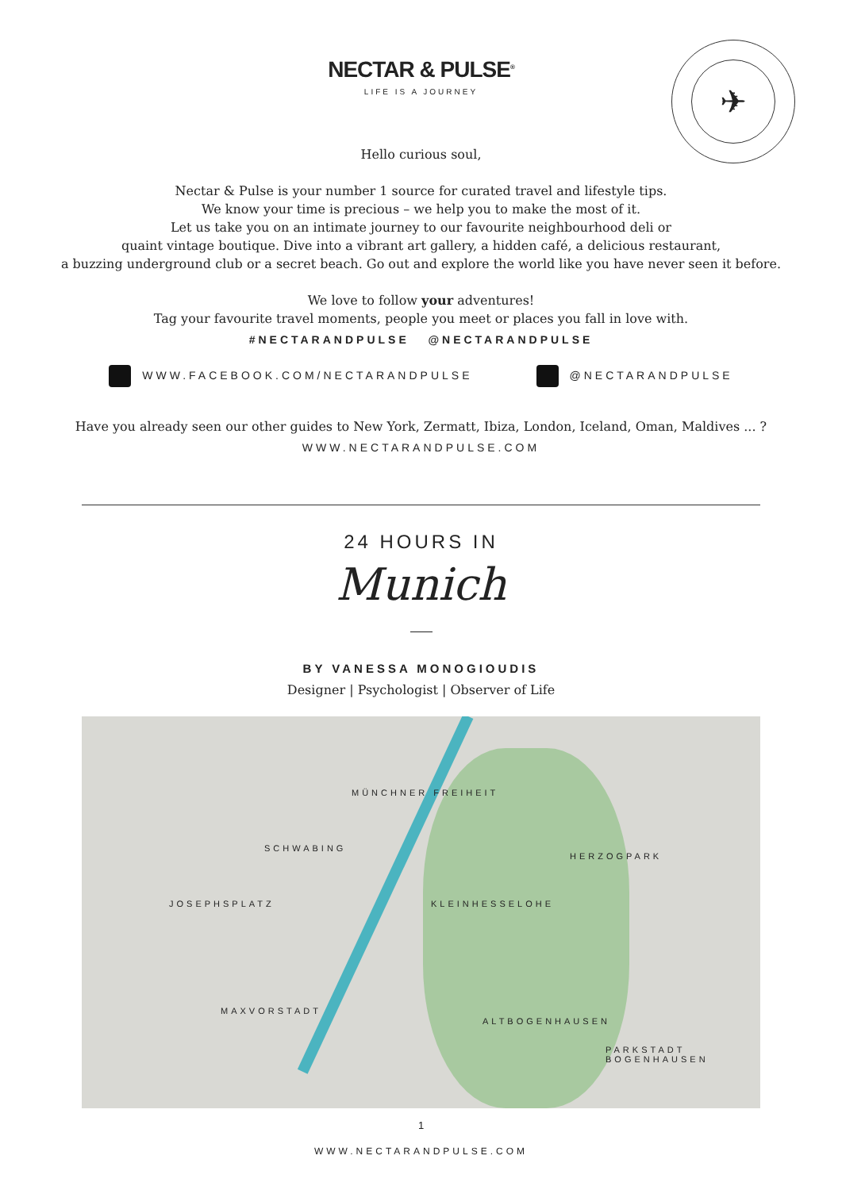NECTAR & PULSE<sup>®</sup>
LIFE IS A JOURNEY
✈
Hello curious soul,
Nectar & Pulse is your number 1 source for curated travel and lifestyle tips.
We know your time is precious – we help you to make the most of it.
Let us take you on an intimate journey to our favourite neighbourhood deli or
quaint vintage boutique. Dive into a vibrant art gallery, a hidden café, a delicious restaurant,
a buzzing underground club or a secret beach. Go out and explore the world like you have never seen it before.
We love to follow your adventures!
Tag your favourite travel moments, people you meet or places you fall in love with.
#NECTARANDPULSE @NECTARANDPULSE
WWW.FACEBOOK.COM/NECTARANDPULSE @NECTARANDPULSE
Have you already seen our other guides to New York, Zermatt, Ibiza, London, Iceland, Oman, Maldives ... ?
WWW.NECTARANDPULSE.COM
24 HOURS IN
Munich
BY VANESSA MONOGIOUDIS
Designer | Psychologist | Observer of Life
MÜNCHNER FREIHEIT
SCHWABING
KLEINHESSELOHE
HERZOGPARK
JOSEPHSPLATZ
MAXVORSTADT
ALTBOGENHAUSEN
PARKSTADT BOGENHAUSEN
1
WWW.NECTARANDPULSE.COM